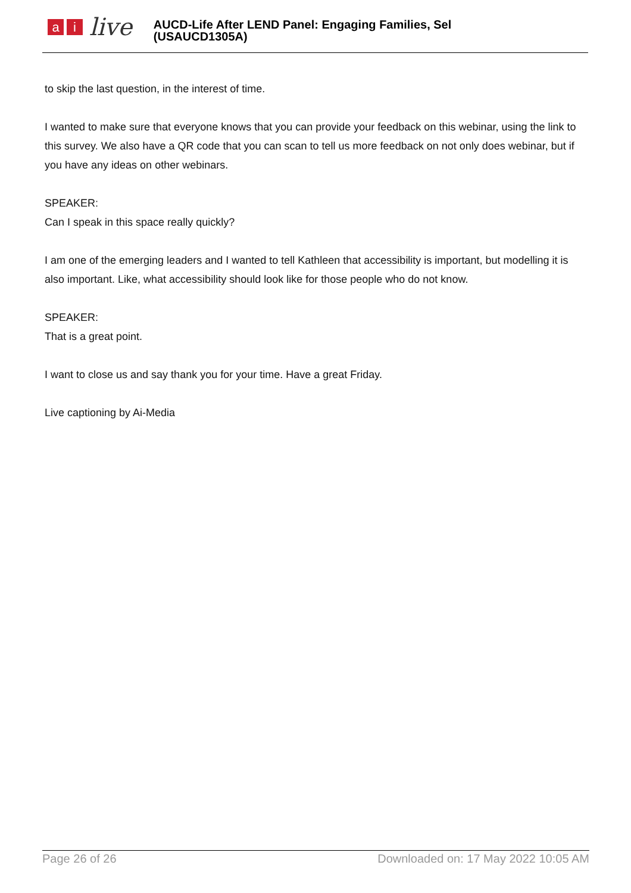a i
live
AUCD-Life After LEND Panel: Engaging Families, Sel
(USAUCD1305A)
to skip the last question, in the interest of time.
I wanted to make sure that everyone knows that you can provide your feedback on this webinar, using the link to this survey. We also have a QR code that you can scan to tell us more feedback on not only does webinar, but if you have any ideas on other webinars.
SPEAKER:
Can I speak in this space really quickly?
I am one of the emerging leaders and I wanted to tell Kathleen that accessibility is important, but modelling it is also important. Like, what accessibility should look like for those people who do not know.
SPEAKER:
That is a great point.
I want to close us and say thank you for your time. Have a great Friday.
Live captioning by Ai-Media
Page 26 of 26 Downloaded on: 17 May 2022 10:05 AM